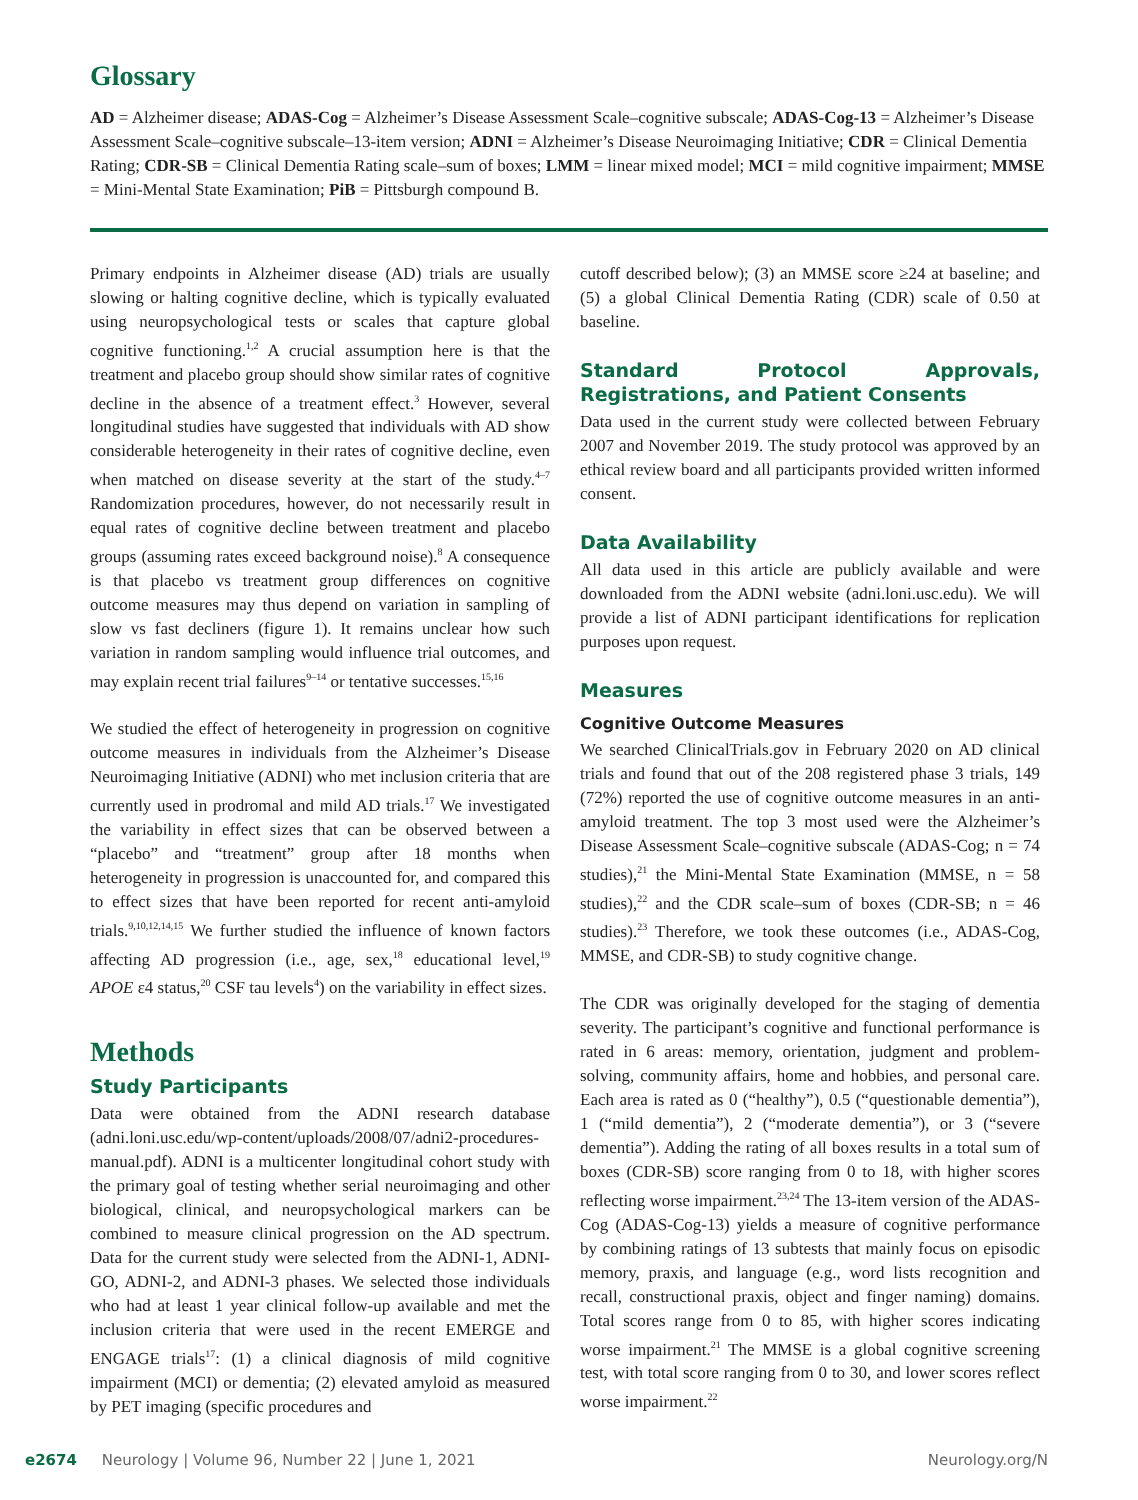Glossary
AD = Alzheimer disease; ADAS-Cog = Alzheimer’s Disease Assessment Scale–cognitive subscale; ADAS-Cog-13 = Alzheimer’s Disease Assessment Scale–cognitive subscale–13-item version; ADNI = Alzheimer’s Disease Neuroimaging Initiative; CDR = Clinical Dementia Rating; CDR-SB = Clinical Dementia Rating scale–sum of boxes; LMM = linear mixed model; MCI = mild cognitive impairment; MMSE = Mini-Mental State Examination; PiB = Pittsburgh compound B.
Primary endpoints in Alzheimer disease (AD) trials are usually slowing or halting cognitive decline, which is typically evaluated using neuropsychological tests or scales that capture global cognitive functioning.<sup>1,2</sup> A crucial assumption here is that the treatment and placebo group should show similar rates of cognitive decline in the absence of a treatment effect.<sup>3</sup> However, several longitudinal studies have suggested that individuals with AD show considerable heterogeneity in their rates of cognitive decline, even when matched on disease severity at the start of the study.<sup>4–7</sup> Randomization procedures, however, do not necessarily result in equal rates of cognitive decline between treatment and placebo groups (assuming rates exceed background noise).<sup>8</sup> A consequence is that placebo vs treatment group differences on cognitive outcome measures may thus depend on variation in sampling of slow vs fast decliners (figure 1). It remains unclear how such variation in random sampling would influence trial outcomes, and may explain recent trial failures<sup>9–14</sup> or tentative successes.<sup>15,16</sup>
We studied the effect of heterogeneity in progression on cognitive outcome measures in individuals from the Alzheimer’s Disease Neuroimaging Initiative (ADNI) who met inclusion criteria that are currently used in prodromal and mild AD trials.<sup>17</sup> We investigated the variability in effect sizes that can be observed between a “placebo” and “treatment” group after 18 months when heterogeneity in progression is unaccounted for, and compared this to effect sizes that have been reported for recent anti-amyloid trials.<sup>9,10,12,14,15</sup> We further studied the influence of known factors affecting AD progression (i.e., age, sex,<sup>18</sup> educational level,<sup>19</sup> APOE ε4 status,<sup>20</sup> CSF tau levels<sup>4</sup>) on the variability in effect sizes.
Methods
Study Participants
Data were obtained from the ADNI research database (adni.loni.usc.edu/wp-content/uploads/2008/07/adni2-procedures-manual.pdf). ADNI is a multicenter longitudinal cohort study with the primary goal of testing whether serial neuroimaging and other biological, clinical, and neuropsychological markers can be combined to measure clinical progression on the AD spectrum. Data for the current study were selected from the ADNI-1, ADNI-GO, ADNI-2, and ADNI-3 phases. We selected those individuals who had at least 1 year clinical follow-up available and met the inclusion criteria that were used in the recent EMERGE and ENGAGE trials<sup>17</sup>: (1) a clinical diagnosis of mild cognitive impairment (MCI) or dementia; (2) elevated amyloid as measured by PET imaging (specific procedures and
cutoff described below); (3) an MMSE score ≥24 at baseline; and (5) a global Clinical Dementia Rating (CDR) scale of 0.50 at baseline.
Standard Protocol Approvals, Registrations, and Patient Consents
Data used in the current study were collected between February 2007 and November 2019. The study protocol was approved by an ethical review board and all participants provided written informed consent.
Data Availability
All data used in this article are publicly available and were downloaded from the ADNI website (adni.loni.usc.edu). We will provide a list of ADNI participant identifications for replication purposes upon request.
Measures
Cognitive Outcome Measures
We searched ClinicalTrials.gov in February 2020 on AD clinical trials and found that out of the 208 registered phase 3 trials, 149 (72%) reported the use of cognitive outcome measures in an anti-amyloid treatment. The top 3 most used were the Alzheimer’s Disease Assessment Scale–cognitive subscale (ADAS-Cog; n = 74 studies),<sup>21</sup> the Mini-Mental State Examination (MMSE, n = 58 studies),<sup>22</sup> and the CDR scale–sum of boxes (CDR-SB; n = 46 studies).<sup>23</sup> Therefore, we took these outcomes (i.e., ADAS-Cog, MMSE, and CDR-SB) to study cognitive change.
The CDR was originally developed for the staging of dementia severity. The participant’s cognitive and functional performance is rated in 6 areas: memory, orientation, judgment and problem-solving, community affairs, home and hobbies, and personal care. Each area is rated as 0 (“healthy”), 0.5 (“questionable dementia”), 1 (“mild dementia”), 2 (“moderate dementia”), or 3 (“severe dementia”). Adding the rating of all boxes results in a total sum of boxes (CDR-SB) score ranging from 0 to 18, with higher scores reflecting worse impairment.<sup>23,24</sup> The 13-item version of the ADAS-Cog (ADAS-Cog-13) yields a measure of cognitive performance by combining ratings of 13 subtests that mainly focus on episodic memory, praxis, and language (e.g., word lists recognition and recall, constructional praxis, object and finger naming) domains. Total scores range from 0 to 85, with higher scores indicating worse impairment.<sup>21</sup> The MMSE is a global cognitive screening test, with total score ranging from 0 to 30, and lower scores reflect worse impairment.<sup>22</sup>
e2674 Neurology | Volume 96, Number 22 | June 1, 2021 Neurology.org/N